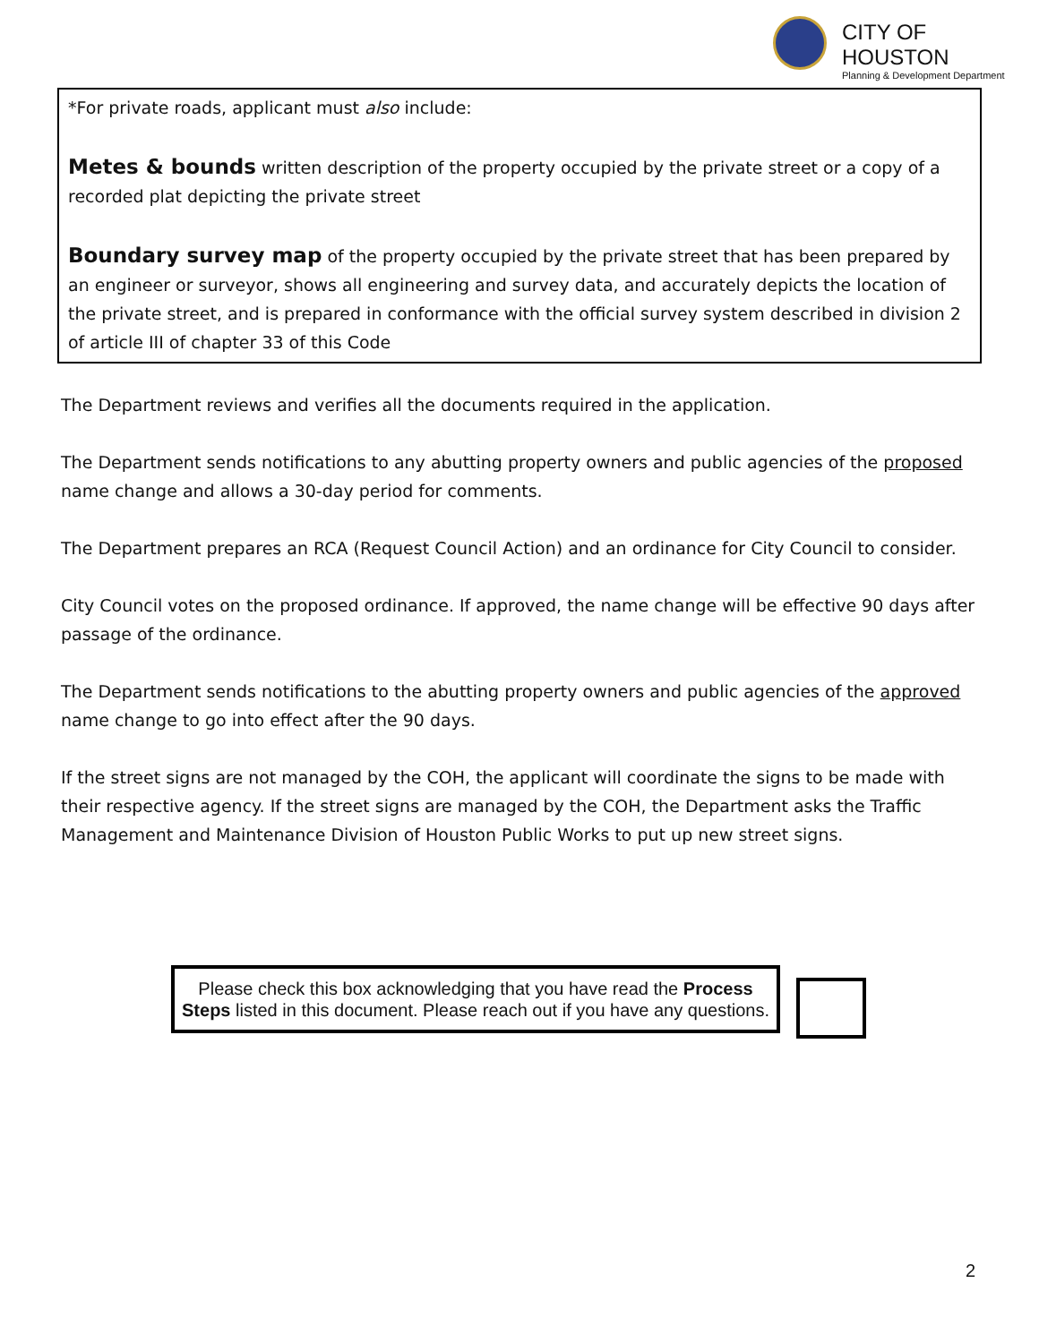CITY OF HOUSTON
Planning & Development Department
*For private roads, applicant must also include:
Metes & bounds written description of the property occupied by the private street or a copy of a recorded plat depicting the private street
Boundary survey map of the property occupied by the private street that has been prepared by an engineer or surveyor, shows all engineering and survey data, and accurately depicts the location of the private street, and is prepared in conformance with the official survey system described in division 2 of article III of chapter 33 of this Code
The Department reviews and verifies all the documents required in the application.
The Department sends notifications to any abutting property owners and public agencies of the proposed name change and allows a 30-day period for comments.
The Department prepares an RCA (Request Council Action) and an ordinance for City Council to consider.
City Council votes on the proposed ordinance. If approved, the name change will be effective 90 days after passage of the ordinance.
The Department sends notifications to the abutting property owners and public agencies of the approved name change to go into effect after the 90 days.
If the street signs are not managed by the COH, the applicant will coordinate the signs to be made with their respective agency. If the street signs are managed by the COH, the Department asks the Traffic Management and Maintenance Division of Houston Public Works to put up new street signs.
Please check this box acknowledging that you have read the Process Steps listed in this document. Please reach out if you have any questions.
2